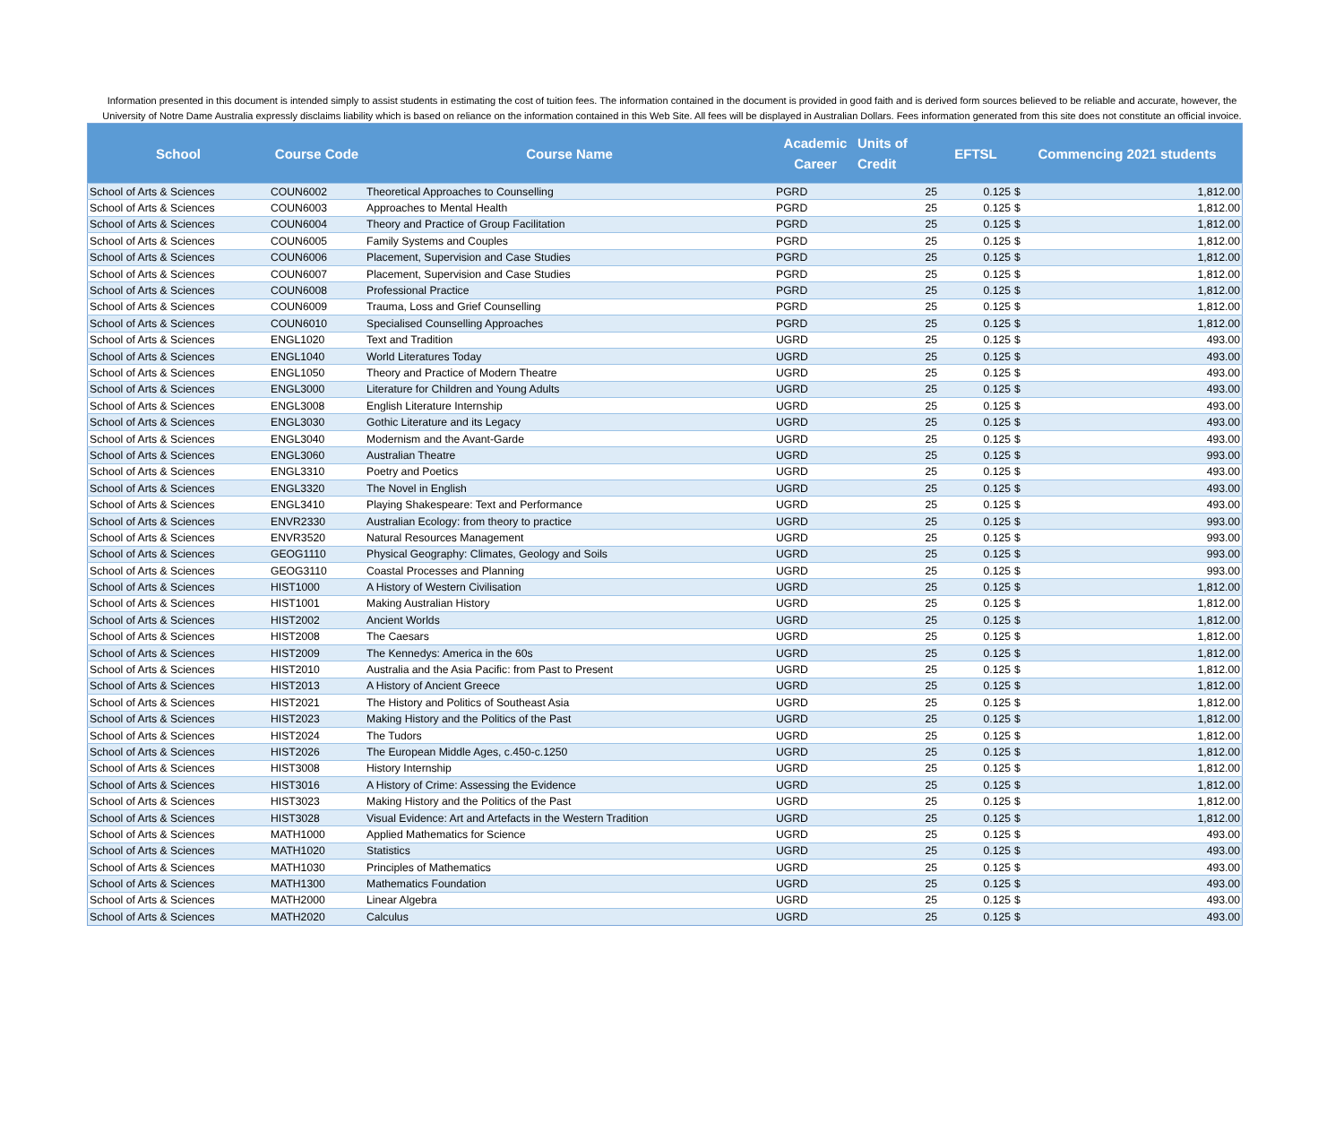Information presented in this document is intended simply to assist students in estimating the cost of tuition fees. The information contained in the document is provided in good faith and is derived form sources believed to be reliable and accurate, however, the University of Notre Dame Australia expressly disclaims liability which is based on reliance on the information contained in this Web Site. All fees will be displayed in Australian Dollars. Fees information generated from this site does not constitute an official invoice.
| School | Course Code | Course Name | Academic Career | Units of Credit | EFTSL | Commencing 2021 students | |
| --- | --- | --- | --- | --- | --- | --- | --- |
| School of Arts & Sciences | COUN6002 | Theoretical Approaches to Counselling | PGRD | 25 | 0.125 | $ | 1,812.00 |
| School of Arts & Sciences | COUN6003 | Approaches to Mental Health | PGRD | 25 | 0.125 | $ | 1,812.00 |
| School of Arts & Sciences | COUN6004 | Theory and Practice of Group Facilitation | PGRD | 25 | 0.125 | $ | 1,812.00 |
| School of Arts & Sciences | COUN6005 | Family Systems and Couples | PGRD | 25 | 0.125 | $ | 1,812.00 |
| School of Arts & Sciences | COUN6006 | Placement, Supervision and Case Studies | PGRD | 25 | 0.125 | $ | 1,812.00 |
| School of Arts & Sciences | COUN6007 | Placement, Supervision and Case Studies | PGRD | 25 | 0.125 | $ | 1,812.00 |
| School of Arts & Sciences | COUN6008 | Professional Practice | PGRD | 25 | 0.125 | $ | 1,812.00 |
| School of Arts & Sciences | COUN6009 | Trauma, Loss and Grief Counselling | PGRD | 25 | 0.125 | $ | 1,812.00 |
| School of Arts & Sciences | COUN6010 | Specialised Counselling Approaches | PGRD | 25 | 0.125 | $ | 1,812.00 |
| School of Arts & Sciences | ENGL1020 | Text and Tradition | UGRD | 25 | 0.125 | $ | 493.00 |
| School of Arts & Sciences | ENGL1040 | World Literatures Today | UGRD | 25 | 0.125 | $ | 493.00 |
| School of Arts & Sciences | ENGL1050 | Theory and Practice of Modern Theatre | UGRD | 25 | 0.125 | $ | 493.00 |
| School of Arts & Sciences | ENGL3000 | Literature for Children and Young Adults | UGRD | 25 | 0.125 | $ | 493.00 |
| School of Arts & Sciences | ENGL3008 | English Literature Internship | UGRD | 25 | 0.125 | $ | 493.00 |
| School of Arts & Sciences | ENGL3030 | Gothic Literature and its Legacy | UGRD | 25 | 0.125 | $ | 493.00 |
| School of Arts & Sciences | ENGL3040 | Modernism and the Avant-Garde | UGRD | 25 | 0.125 | $ | 493.00 |
| School of Arts & Sciences | ENGL3060 | Australian Theatre | UGRD | 25 | 0.125 | $ | 993.00 |
| School of Arts & Sciences | ENGL3310 | Poetry and Poetics | UGRD | 25 | 0.125 | $ | 493.00 |
| School of Arts & Sciences | ENGL3320 | The Novel in English | UGRD | 25 | 0.125 | $ | 493.00 |
| School of Arts & Sciences | ENGL3410 | Playing Shakespeare: Text and Performance | UGRD | 25 | 0.125 | $ | 493.00 |
| School of Arts & Sciences | ENVR2330 | Australian Ecology: from theory to practice | UGRD | 25 | 0.125 | $ | 993.00 |
| School of Arts & Sciences | ENVR3520 | Natural Resources Management | UGRD | 25 | 0.125 | $ | 993.00 |
| School of Arts & Sciences | GEOG1110 | Physical Geography: Climates, Geology and Soils | UGRD | 25 | 0.125 | $ | 993.00 |
| School of Arts & Sciences | GEOG3110 | Coastal Processes and Planning | UGRD | 25 | 0.125 | $ | 993.00 |
| School of Arts & Sciences | HIST1000 | A History of Western Civilisation | UGRD | 25 | 0.125 | $ | 1,812.00 |
| School of Arts & Sciences | HIST1001 | Making Australian History | UGRD | 25 | 0.125 | $ | 1,812.00 |
| School of Arts & Sciences | HIST2002 | Ancient Worlds | UGRD | 25 | 0.125 | $ | 1,812.00 |
| School of Arts & Sciences | HIST2008 | The Caesars | UGRD | 25 | 0.125 | $ | 1,812.00 |
| School of Arts & Sciences | HIST2009 | The Kennedys: America in the 60s | UGRD | 25 | 0.125 | $ | 1,812.00 |
| School of Arts & Sciences | HIST2010 | Australia and the Asia Pacific: from Past to Present | UGRD | 25 | 0.125 | $ | 1,812.00 |
| School of Arts & Sciences | HIST2013 | A History of Ancient Greece | UGRD | 25 | 0.125 | $ | 1,812.00 |
| School of Arts & Sciences | HIST2021 | The History and Politics of Southeast Asia | UGRD | 25 | 0.125 | $ | 1,812.00 |
| School of Arts & Sciences | HIST2023 | Making History and the Politics of the Past | UGRD | 25 | 0.125 | $ | 1,812.00 |
| School of Arts & Sciences | HIST2024 | The Tudors | UGRD | 25 | 0.125 | $ | 1,812.00 |
| School of Arts & Sciences | HIST2026 | The European Middle Ages, c.450-c.1250 | UGRD | 25 | 0.125 | $ | 1,812.00 |
| School of Arts & Sciences | HIST3008 | History Internship | UGRD | 25 | 0.125 | $ | 1,812.00 |
| School of Arts & Sciences | HIST3016 | A History of Crime: Assessing the Evidence | UGRD | 25 | 0.125 | $ | 1,812.00 |
| School of Arts & Sciences | HIST3023 | Making History and the Politics of the Past | UGRD | 25 | 0.125 | $ | 1,812.00 |
| School of Arts & Sciences | HIST3028 | Visual Evidence: Art and Artefacts in the Western Tradition | UGRD | 25 | 0.125 | $ | 1,812.00 |
| School of Arts & Sciences | MATH1000 | Applied Mathematics for Science | UGRD | 25 | 0.125 | $ | 493.00 |
| School of Arts & Sciences | MATH1020 | Statistics | UGRD | 25 | 0.125 | $ | 493.00 |
| School of Arts & Sciences | MATH1030 | Principles of Mathematics | UGRD | 25 | 0.125 | $ | 493.00 |
| School of Arts & Sciences | MATH1300 | Mathematics Foundation | UGRD | 25 | 0.125 | $ | 493.00 |
| School of Arts & Sciences | MATH2000 | Linear Algebra | UGRD | 25 | 0.125 | $ | 493.00 |
| School of Arts & Sciences | MATH2020 | Calculus | UGRD | 25 | 0.125 | $ | 493.00 |